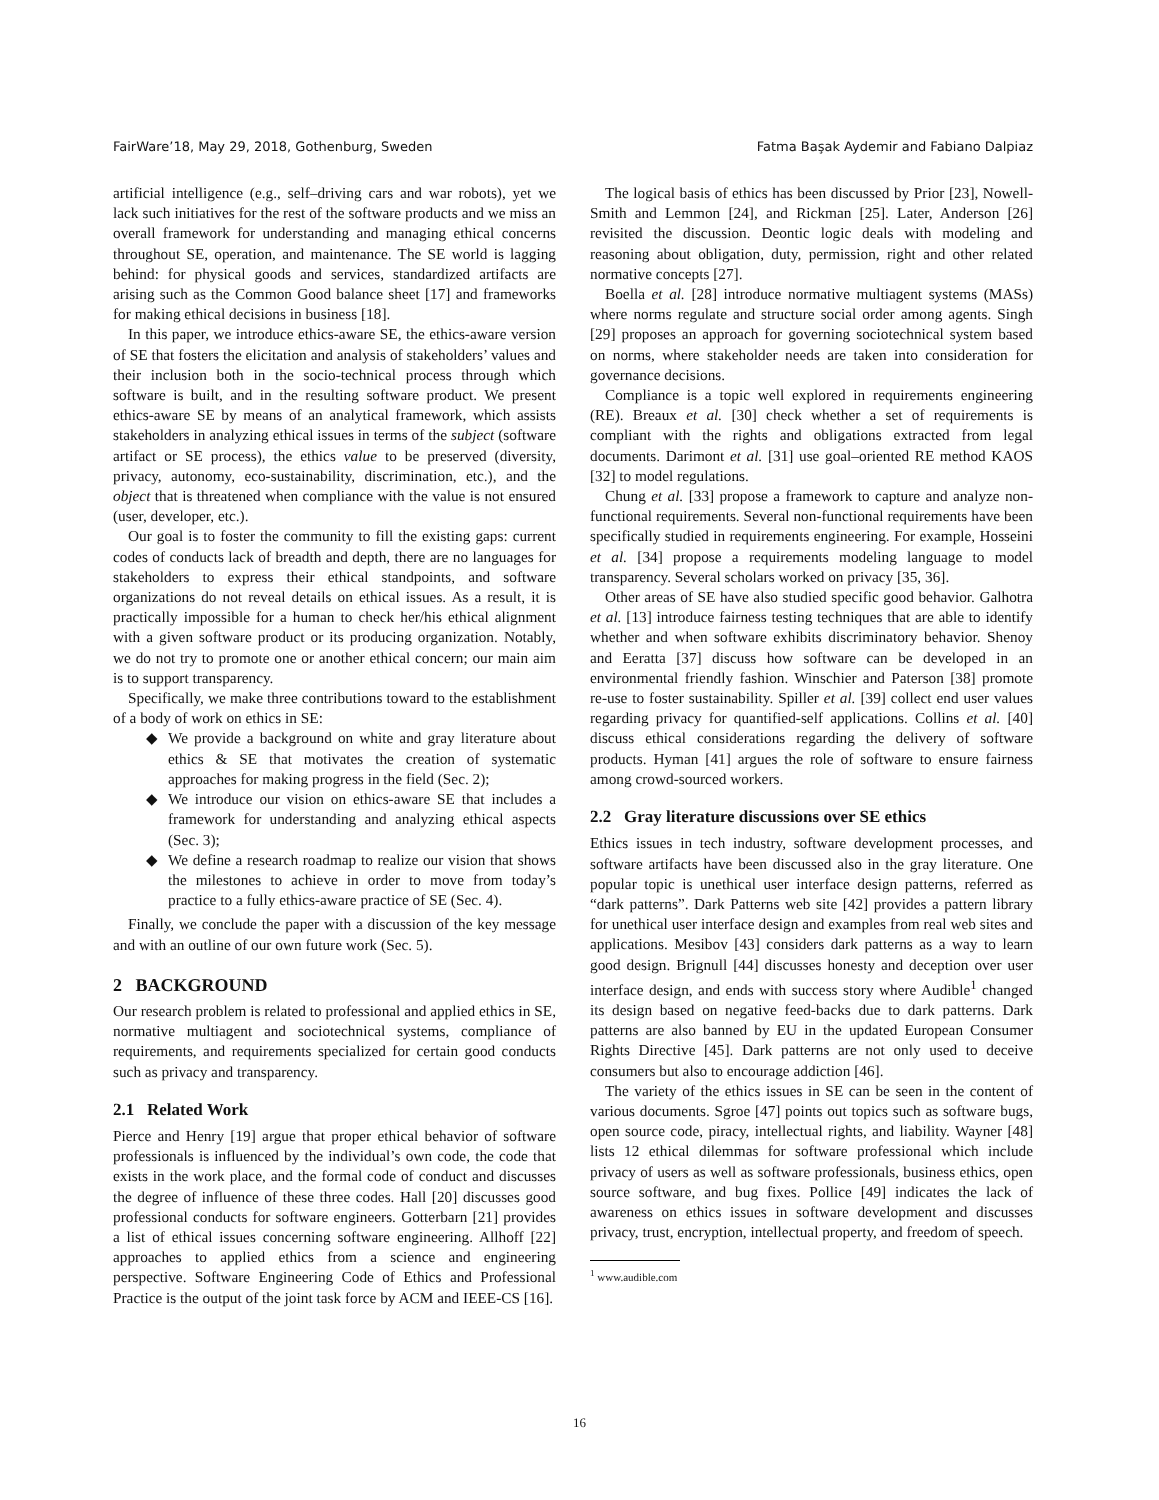FairWare’18, May 29, 2018, Gothenburg, Sweden Fatma Başak Aydemir and Fabiano Dalpiaz
artificial intelligence (e.g., self–driving cars and war robots), yet we lack such initiatives for the rest of the software products and we miss an overall framework for understanding and managing ethical concerns throughout SE, operation, and maintenance. The SE world is lagging behind: for physical goods and services, standardized artifacts are arising such as the Common Good balance sheet [17] and frameworks for making ethical decisions in business [18].
In this paper, we introduce ethics-aware SE, the ethics-aware version of SE that fosters the elicitation and analysis of stakeholders’ values and their inclusion both in the socio-technical process through which software is built, and in the resulting software product. We present ethics-aware SE by means of an analytical framework, which assists stakeholders in analyzing ethical issues in terms of the subject (software artifact or SE process), the ethics value to be preserved (diversity, privacy, autonomy, eco-sustainability, discrimination, etc.), and the object that is threatened when compliance with the value is not ensured (user, developer, etc.).
Our goal is to foster the community to fill the existing gaps: current codes of conducts lack of breadth and depth, there are no languages for stakeholders to express their ethical standpoints, and software organizations do not reveal details on ethical issues. As a result, it is practically impossible for a human to check her/his ethical alignment with a given software product or its producing organization. Notably, we do not try to promote one or another ethical concern; our main aim is to support transparency.
Specifically, we make three contributions toward to the establishment of a body of work on ethics in SE:
◆ We provide a background on white and gray literature about ethics & SE that motivates the creation of systematic approaches for making progress in the field (Sec. 2);
◆ We introduce our vision on ethics-aware SE that includes a framework for understanding and analyzing ethical aspects (Sec. 3);
◆ We define a research roadmap to realize our vision that shows the milestones to achieve in order to move from today’s practice to a fully ethics-aware practice of SE (Sec. 4).
Finally, we conclude the paper with a discussion of the key message and with an outline of our own future work (Sec. 5).
2 BACKGROUND
Our research problem is related to professional and applied ethics in SE, normative multiagent and sociotechnical systems, compliance of requirements, and requirements specialized for certain good conducts such as privacy and transparency.
2.1 Related Work
Pierce and Henry [19] argue that proper ethical behavior of software professionals is influenced by the individual’s own code, the code that exists in the work place, and the formal code of conduct and discusses the degree of influence of these three codes. Hall [20] discusses good professional conducts for software engineers. Gotterbarn [21] provides a list of ethical issues concerning software engineering. Allhoff [22] approaches to applied ethics from a science and engineering perspective. Software Engineering Code of Ethics and Professional Practice is the output of the joint task force by ACM and IEEE-CS [16].
The logical basis of ethics has been discussed by Prior [23], Nowell-Smith and Lemmon [24], and Rickman [25]. Later, Anderson [26] revisited the discussion. Deontic logic deals with modeling and reasoning about obligation, duty, permission, right and other related normative concepts [27].
Boella et al. [28] introduce normative multiagent systems (MASs) where norms regulate and structure social order among agents. Singh [29] proposes an approach for governing sociotechnical system based on norms, where stakeholder needs are taken into consideration for governance decisions.
Compliance is a topic well explored in requirements engineering (RE). Breaux et al. [30] check whether a set of requirements is compliant with the rights and obligations extracted from legal documents. Darimont et al. [31] use goal–oriented RE method KAOS [32] to model regulations.
Chung et al. [33] propose a framework to capture and analyze non-functional requirements. Several non-functional requirements have been specifically studied in requirements engineering. For example, Hosseini et al. [34] propose a requirements modeling language to model transparency. Several scholars worked on privacy [35, 36].
Other areas of SE have also studied specific good behavior. Galhotra et al. [13] introduce fairness testing techniques that are able to identify whether and when software exhibits discriminatory behavior. Shenoy and Eeratta [37] discuss how software can be developed in an environmental friendly fashion. Winschier and Paterson [38] promote re-use to foster sustainability. Spiller et al. [39] collect end user values regarding privacy for quantified-self applications. Collins et al. [40] discuss ethical considerations regarding the delivery of software products. Hyman [41] argues the role of software to ensure fairness among crowd-sourced workers.
2.2 Gray literature discussions over SE ethics
Ethics issues in tech industry, software development processes, and software artifacts have been discussed also in the gray literature. One popular topic is unethical user interface design patterns, referred as “dark patterns”. Dark Patterns web site [42] provides a pattern library for unethical user interface design and examples from real web sites and applications. Mesibov [43] considers dark patterns as a way to learn good design. Brignull [44] discusses honesty and deception over user interface design, and ends with success story where Audible<sup>1</sup> changed its design based on negative feed-backs due to dark patterns. Dark patterns are also banned by EU in the updated European Consumer Rights Directive [45]. Dark patterns are not only used to deceive consumers but also to encourage addiction [46].
The variety of the ethics issues in SE can be seen in the content of various documents. Sgroe [47] points out topics such as software bugs, open source code, piracy, intellectual rights, and liability. Wayner [48] lists 12 ethical dilemmas for software professional which include privacy of users as well as software professionals, business ethics, open source software, and bug fixes. Pollice [49] indicates the lack of awareness on ethics issues in software development and discusses privacy, trust, encryption, intellectual property, and freedom of speech.
<sup>1</sup> www.audible.com
16